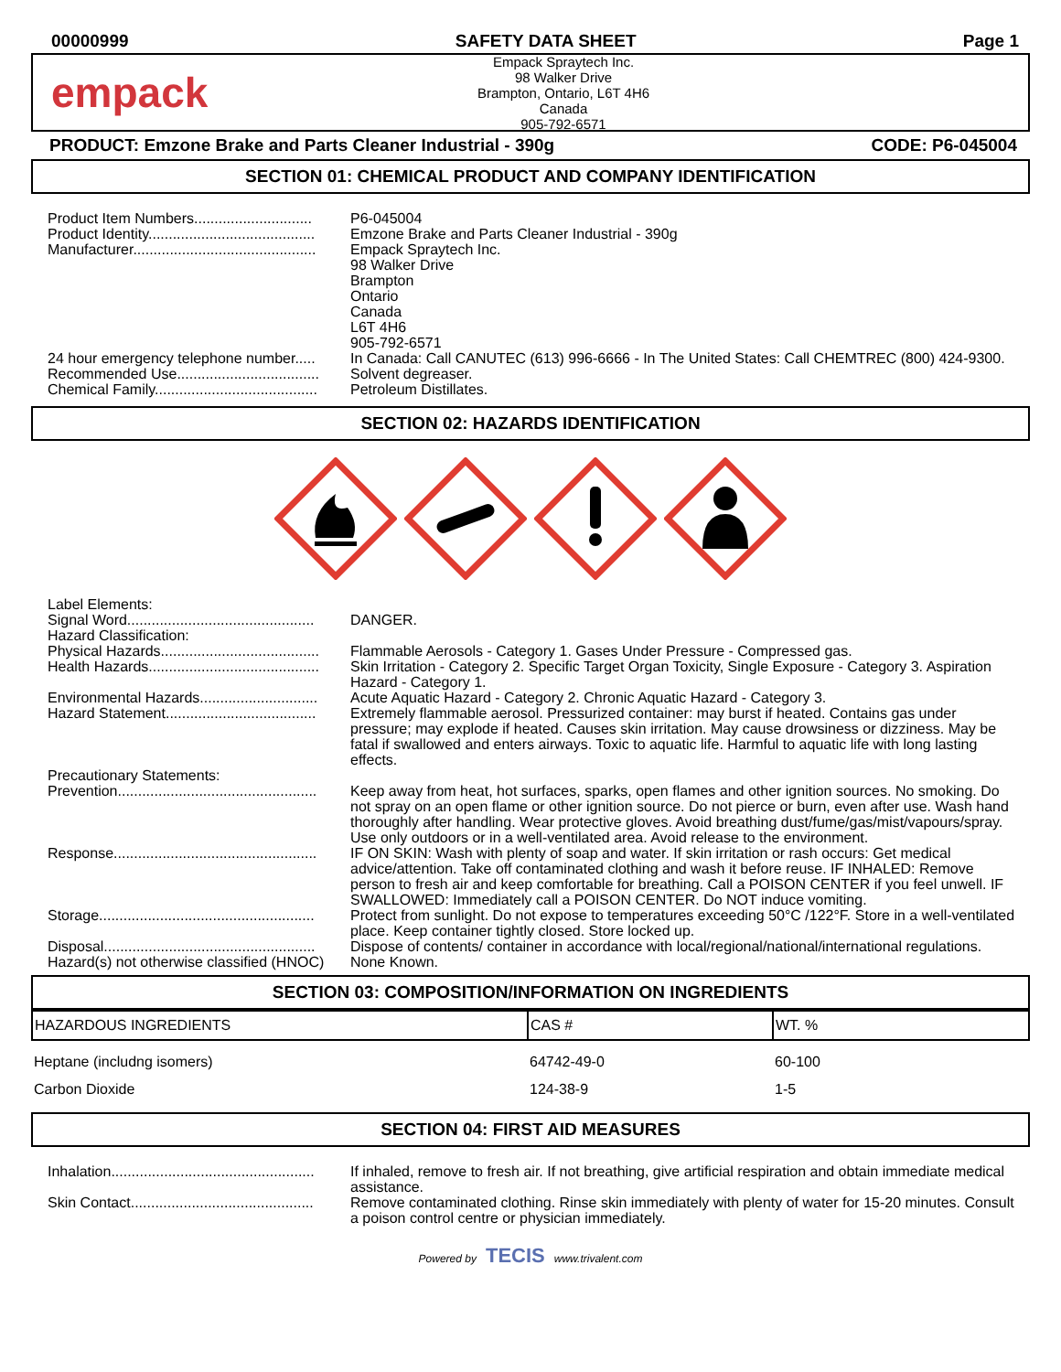00000999 SAFETY DATA SHEET Page 1
empack
Empack Spraytech Inc.
98 Walker Drive
Brampton, Ontario, L6T 4H6
Canada
905-792-6571
PRODUCT: Emzone Brake and Parts Cleaner Industrial - 390g CODE: P6-045004
SECTION 01: CHEMICAL PRODUCT AND COMPANY IDENTIFICATION
Product Item Numbers.............................
P6-045004
Product Identity.........................................
Emzone Brake and Parts Cleaner Industrial - 390g
Manufacturer.............................................
Empack Spraytech Inc.
98 Walker Drive
Brampton
Ontario
Canada
L6T 4H6
905-792-6571
24 hour emergency telephone number.....
In Canada: Call CANUTEC (613) 996-6666 - In The United States: Call CHEMTREC (800) 424-9300.
Recommended Use...................................
Solvent degreaser.
Chemical Family........................................
Petroleum Distillates.
SECTION 02: HAZARDS IDENTIFICATION
Label Elements:
Signal Word..............................................
DANGER.
Hazard Classification:
Physical Hazards.......................................
Flammable Aerosols - Category 1. Gases Under Pressure - Compressed gas.
Health Hazards..........................................
Skin Irritation - Category 2. Specific Target Organ Toxicity, Single Exposure - Category 3. Aspiration Hazard - Category 1.
Environmental Hazards.............................
Acute Aquatic Hazard - Category 2. Chronic Aquatic Hazard - Category 3.
Hazard Statement.....................................
Extremely flammable aerosol. Pressurized container: may burst if heated. Contains gas under pressure; may explode if heated. Causes skin irritation. May cause drowsiness or dizziness. May be fatal if swallowed and enters airways. Toxic to aquatic life. Harmful to aquatic life with long lasting effects.
Precautionary Statements:
Prevention.................................................
Keep away from heat, hot surfaces, sparks, open flames and other ignition sources. No smoking. Do not spray on an open flame or other ignition source. Do not pierce or burn, even after use. Wash hand thoroughly after handling. Wear protective gloves. Avoid breathing dust/fume/gas/mist/vapours/spray. Use only outdoors or in a well-ventilated area. Avoid release to the environment.
Response..................................................
IF ON SKIN: Wash with plenty of soap and water. If skin irritation or rash occurs: Get medical advice/attention. Take off contaminated clothing and wash it before reuse. IF INHALED: Remove person to fresh air and keep comfortable for breathing. Call a POISON CENTER if you feel unwell. IF SWALLOWED: Immediately call a POISON CENTER. Do NOT induce vomiting.
Storage.....................................................
Protect from sunlight. Do not expose to temperatures exceeding 50°C /122°F. Store in a well-ventilated place. Keep container tightly closed. Store locked up.
Disposal....................................................
Dispose of contents/ container in accordance with local/regional/national/international regulations.
Hazard(s) not otherwise classified (HNOC)
None Known.
SECTION 03: COMPOSITION/INFORMATION ON INGREDIENTS
| HAZARDOUS INGREDIENTS | CAS # | WT. % |
| --- | --- | --- |
| Heptane (includng isomers) | 64742-49-0 | 60-100 |
| Carbon Dioxide | 124-38-9 | 1-5 |
SECTION 04: FIRST AID MEASURES
Inhalation..................................................
If inhaled, remove to fresh air. If not breathing, give artificial respiration and obtain immediate medical assistance.
Skin Contact.............................................
Remove contaminated clothing. Rinse skin immediately with plenty of water for 15-20 minutes. Consult a poison control centre or physician immediately.
Powered by TECIS www.trivalent.com